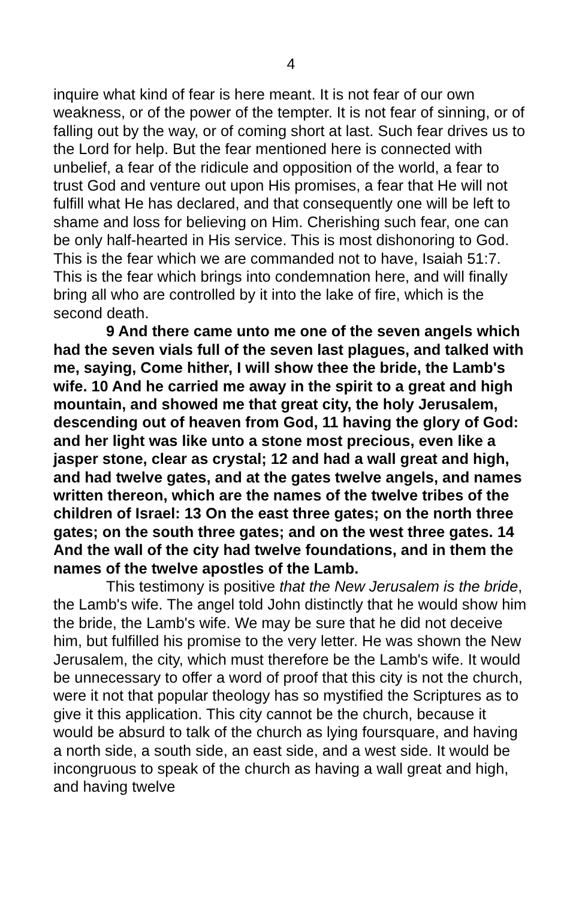4
inquire what kind of fear is here meant. It is not fear of our own weakness, or of the power of the tempter. It is not fear of sinning, or of falling out by the way, or of coming short at last. Such fear drives us to the Lord for help. But the fear mentioned here is connected with unbelief, a fear of the ridicule and opposition of the world, a fear to trust God and venture out upon His promises, a fear that He will not fulfill what He has declared, and that consequently one will be left to shame and loss for believing on Him. Cherishing such fear, one can be only half-hearted in His service. This is most dishonoring to God. This is the fear which we are commanded not to have, Isaiah 51:7. This is the fear which brings into condemnation here, and will finally bring all who are controlled by it into the lake of fire, which is the second death.
9 And there came unto me one of the seven angels which had the seven vials full of the seven last plagues, and talked with me, saying, Come hither, I will show thee the bride, the Lamb's wife. 10 And he carried me away in the spirit to a great and high mountain, and showed me that great city, the holy Jerusalem, descending out of heaven from God, 11 having the glory of God: and her light was like unto a stone most precious, even like a jasper stone, clear as crystal; 12 and had a wall great and high, and had twelve gates, and at the gates twelve angels, and names written thereon, which are the names of the twelve tribes of the children of Israel: 13 On the east three gates; on the north three gates; on the south three gates; and on the west three gates. 14 And the wall of the city had twelve foundations, and in them the names of the twelve apostles of the Lamb.
This testimony is positive that the New Jerusalem is the bride, the Lamb's wife. The angel told John distinctly that he would show him the bride, the Lamb's wife. We may be sure that he did not deceive him, but fulfilled his promise to the very letter. He was shown the New Jerusalem, the city, which must therefore be the Lamb's wife. It would be unnecessary to offer a word of proof that this city is not the church, were it not that popular theology has so mystified the Scriptures as to give it this application. This city cannot be the church, because it would be absurd to talk of the church as lying foursquare, and having a north side, a south side, an east side, and a west side. It would be incongruous to speak of the church as having a wall great and high, and having twelve